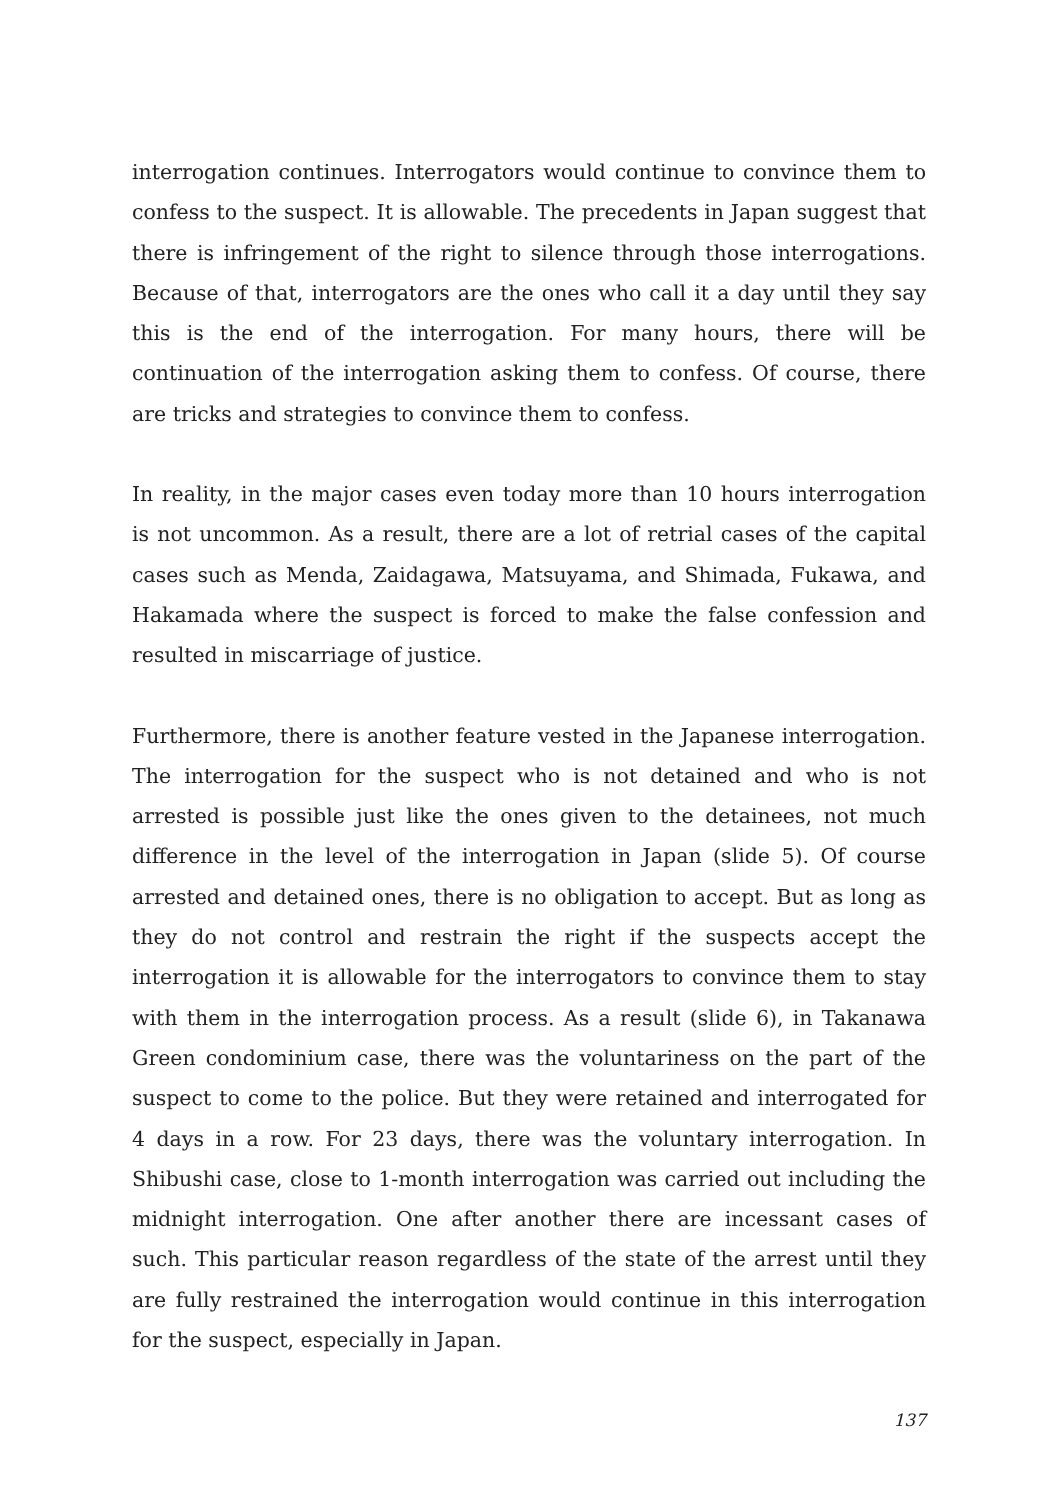interrogation continues. Interrogators would continue to convince them to confess to the suspect. It is allowable. The precedents in Japan suggest that there is infringement of the right to silence through those interrogations. Because of that, interrogators are the ones who call it a day until they say this is the end of the interrogation. For many hours, there will be continuation of the interrogation asking them to confess. Of course, there are tricks and strategies to convince them to confess.
In reality, in the major cases even today more than 10 hours interrogation is not uncommon. As a result, there are a lot of retrial cases of the capital cases such as Menda, Zaidagawa, Matsuyama, and Shimada, Fukawa, and Hakamada where the suspect is forced to make the false confession and resulted in miscarriage of justice.
Furthermore, there is another feature vested in the Japanese interrogation. The interrogation for the suspect who is not detained and who is not arrested is possible just like the ones given to the detainees, not much difference in the level of the interrogation in Japan (slide 5). Of course arrested and detained ones, there is no obligation to accept. But as long as they do not control and restrain the right if the suspects accept the interrogation it is allowable for the interrogators to convince them to stay with them in the interrogation process. As a result (slide 6), in Takanawa Green condominium case, there was the voluntariness on the part of the suspect to come to the police. But they were retained and interrogated for 4 days in a row. For 23 days, there was the voluntary interrogation. In Shibushi case, close to 1-month interrogation was carried out including the midnight interrogation. One after another there are incessant cases of such. This particular reason regardless of the state of the arrest until they are fully restrained the interrogation would continue in this interrogation for the suspect, especially in Japan.
137